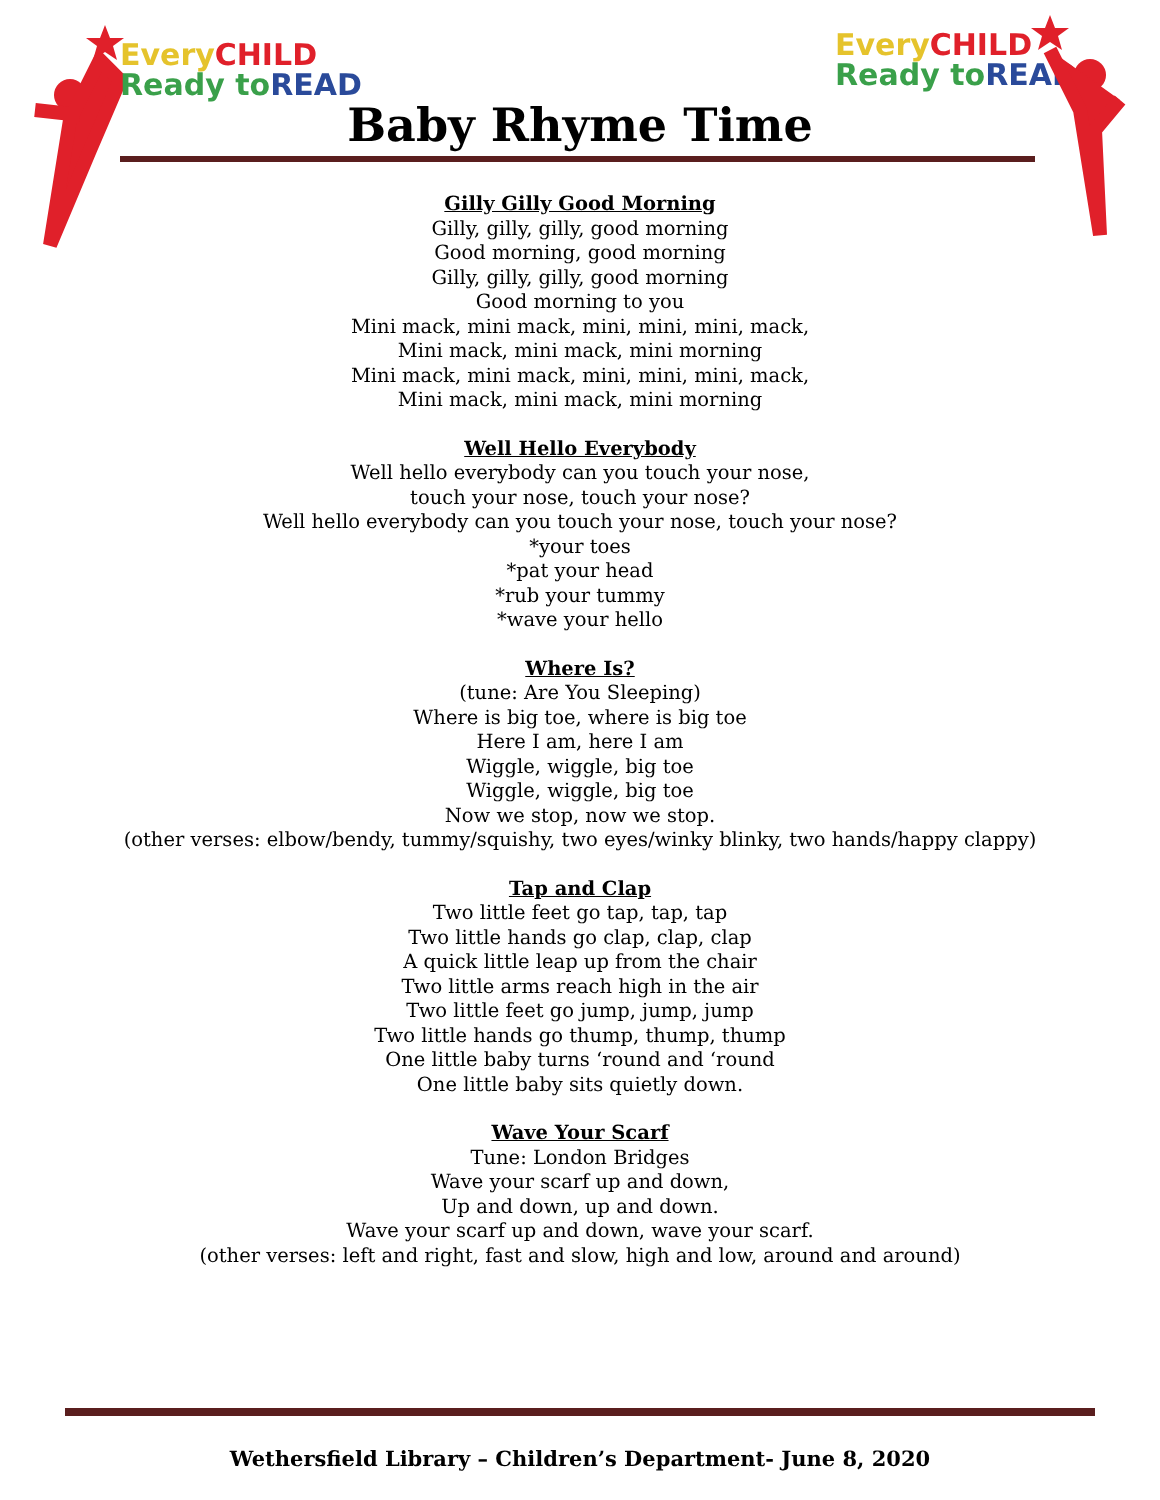Every CHILD
Ready to READ
Every CHILD
Ready to READ
Baby Rhyme Time
Gilly Gilly Good Morning
Gilly, gilly, gilly, good morning
Good morning, good morning
Gilly, gilly, gilly, good morning
Good morning to you
Mini mack, mini mack, mini, mini, mini, mack,
Mini mack, mini mack, mini morning
Mini mack, mini mack, mini, mini, mini, mack,
Mini mack, mini mack, mini morning
Well Hello Everybody
Well hello everybody can you touch your nose,
touch your nose, touch your nose?
Well hello everybody can you touch your nose, touch your nose?
*your toes
*pat your head
*rub your tummy
*wave your hello
Where Is?
(tune: Are You Sleeping)
Where is big toe, where is big toe
Here I am, here I am
Wiggle, wiggle, big toe
Wiggle, wiggle, big toe
Now we stop, now we stop.
(other verses: elbow/bendy, tummy/squishy, two eyes/winky blinky, two hands/happy clappy)
Tap and Clap
Two little feet go tap, tap, tap
Two little hands go clap, clap, clap
A quick little leap up from the chair
Two little arms reach high in the air
Two little feet go jump, jump, jump
Two little hands go thump, thump, thump
One little baby turns ‘round and ‘round
One little baby sits quietly down.
Wave Your Scarf
Tune: London Bridges
Wave your scarf up and down,
Up and down, up and down.
Wave your scarf up and down, wave your scarf.
(other verses: left and right, fast and slow, high and low, around and around)
Wethersfield Library – Children’s Department- June 8, 2020